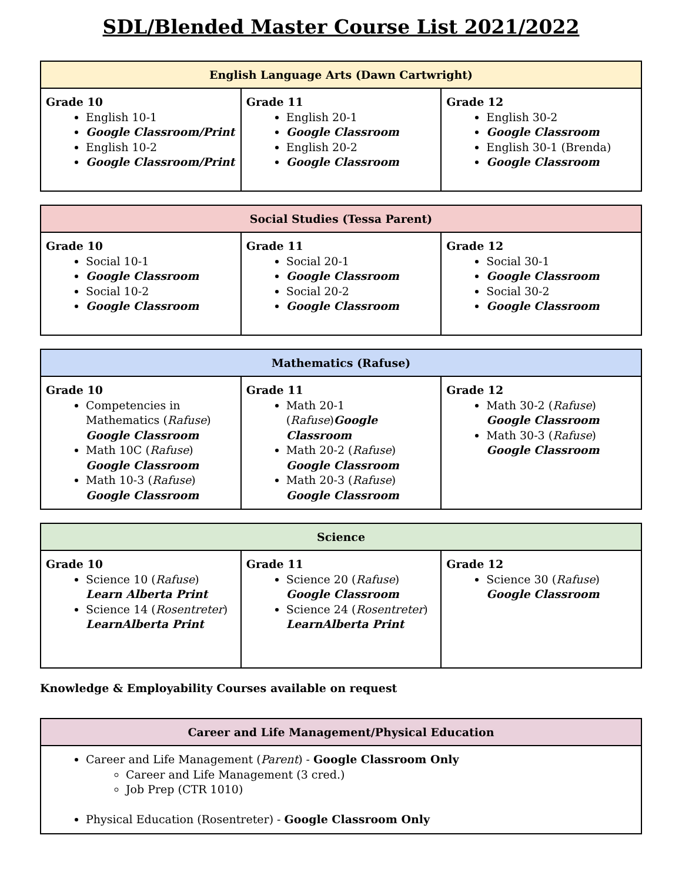SDL/Blended Master Course List 2021/2022
| English Language Arts (Dawn Cartwright) | | |
| --- | --- | --- |
| Grade 10 English 10-1 Google Classroom/Print English 10-2 Google Classroom/Print | Grade 11 English 20-1 Google Classroom English 20-2 Google Classroom | Grade 12 English 30-2 Google Classroom English 30-1 (Brenda) Google Classroom |
| Social Studies (Tessa Parent) | | |
| --- | --- | --- |
| Grade 10 Social 10-1 Google Classroom Social 10-2 Google Classroom | Grade 11 Social 20-1 Google Classroom Social 20-2 Google Classroom | Grade 12 Social 30-1 Google Classroom Social 30-2 Google Classroom |
| Mathematics (Rafuse) | | |
| --- | --- | --- |
| Grade 10 Competencies in Mathematics ( Rafuse ) Google Classroom Math 10C ( Rafuse ) Google Classroom Math 10-3 ( Rafuse ) Google Classroom | Grade 11 Math 20-1 ( Rafuse ) Google Classroom Math 20-2 ( Rafuse ) Google Classroom Math 20-3 ( Rafuse ) Google Classroom | Grade 12 Math 30-2 ( Rafuse ) Google Classroom Math 30-3 ( Rafuse ) Google Classroom |
| Science | | |
| --- | --- | --- |
| Grade 10 Science 10 ( Rafuse ) Learn Alberta Print Science 14 ( Rosentreter ) LearnAlberta Print | Grade 11 Science 20 ( Rafuse ) Google Classroom Science 24 ( Rosentreter ) LearnAlberta Print | Grade 12 Science 30 ( Rafuse ) Google Classroom |
Knowledge & Employability Courses available on request
| Career and Life Management/Physical Education |
| --- |
| Career and Life Management ( Parent ) - Google Classroom Only Career and Life Management (3 cred.) Job Prep (CTR 1010) Physical Education (Rosentreter) - Google Classroom Only |